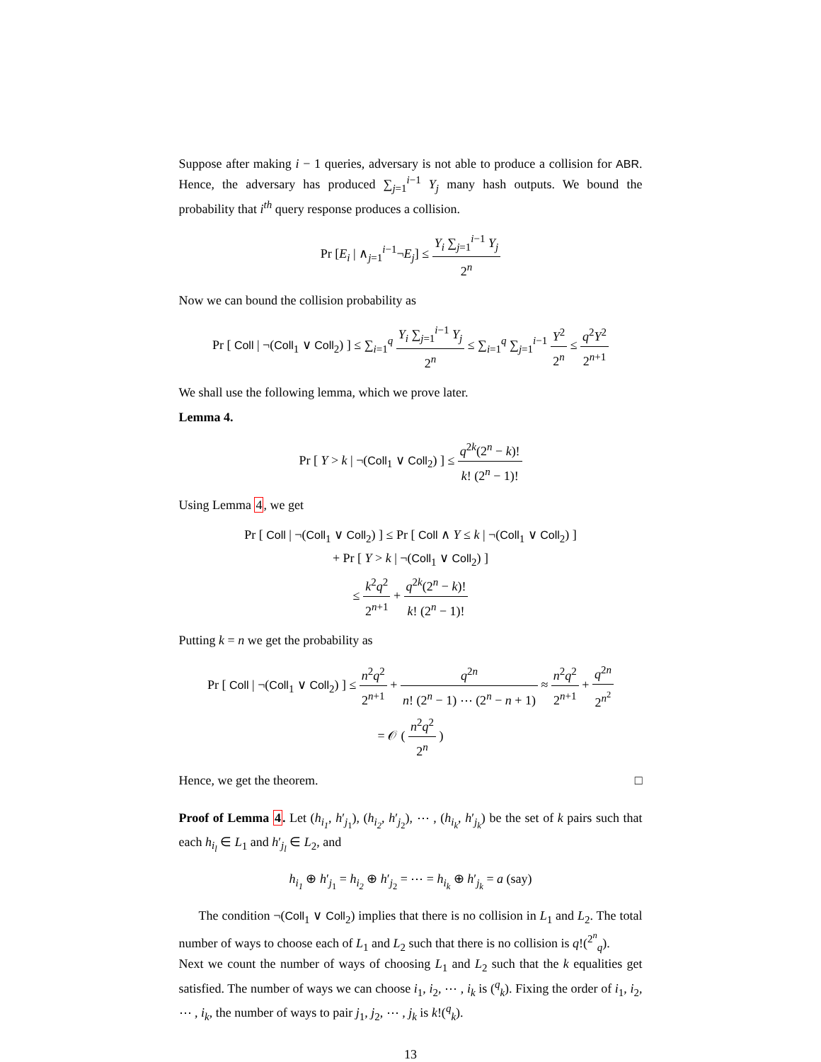Suppose after making i − 1 queries, adversary is not able to produce a collision for ABR. Hence, the adversary has produced ∑<sub>j=1</sub><sup>i−1</sup> Y<sub>j</sub> many hash outputs. We bound the probability that i<sup>th</sup> query response produces a collision.
Pr [E<sub>i</sub> | ∧<sub>j=1</sub><sup>i−1</sup>¬E<sub>j</sub>] ≤ Y<sub>i</sub> ∑<sub>j=1</sub><sup>i−1</sup> Y<sub>j</sub> 2<sup>n</sup>
Now we can bound the collision probability as
Pr [ Coll | ¬(Coll<sub>1</sub> ∨ Coll<sub>2</sub>) ] ≤ ∑<sub>i=1</sub><sup>q</sup> Y<sub>i</sub> ∑<sub>j=1</sub><sup>i−1</sup> Y<sub>j</sub> 2<sup>n</sup> ≤ ∑<sub>i=1</sub><sup>q</sup> ∑<sub>j=1</sub><sup>i−1</sup> Y<sup>2</sup> 2<sup>n</sup> ≤ q<sup>2</sup>Y<sup>2</sup> 2<sup>n+1</sup>
We shall use the following lemma, which we prove later.
Lemma 4.
Pr [ Y > k | ¬(Coll<sub>1</sub> ∨ Coll<sub>2</sub>) ] ≤ q<sup>2k</sup>(2<sup>n</sup> − k)! k! (2<sup>n</sup> − 1)!
Using Lemma 4, we get
Pr [ Coll | ¬(Coll<sub>1</sub> ∨ Coll<sub>2</sub>) ] ≤ Pr [ Coll ∧ Y ≤ k | ¬(Coll<sub>1</sub> ∨ Coll<sub>2</sub>) ]
+ Pr [ Y > k | ¬(Coll<sub>1</sub> ∨ Coll<sub>2</sub>) ]
≤ k<sup>2</sup>q<sup>2</sup> 2<sup>n+1</sup> + q<sup>2k</sup>(2<sup>n</sup> − k)! k! (2<sup>n</sup> − 1)!
Putting k = n we get the probability as
Pr [ Coll | ¬(Coll<sub>1</sub> ∨ Coll<sub>2</sub>) ] ≤ n<sup>2</sup>q<sup>2</sup> 2<sup>n+1</sup> + q<sup>2n</sup> n! (2<sup>n</sup> − 1) ⋯ (2<sup>n</sup> − n + 1) ≈ n<sup>2</sup>q<sup>2</sup> 2<sup>n+1</sup> + q<sup>2n</sup> 2<sup>n<sup>2</sup></sup>
= 𝒪 ( n<sup>2</sup>q<sup>2</sup> 2<sup>n</sup> )
Hence, we get the theorem. □
Proof of Lemma 4. Let (h<sub>i<sub>1</sub></sub>, h′<sub>j<sub>1</sub></sub>), (h<sub>i<sub>2</sub></sub>, h′<sub>j<sub>2</sub></sub>), ⋯ , (h<sub>i<sub>k</sub></sub>, h′<sub>j<sub>k</sub></sub>) be the set of k pairs such that each h<sub>i<sub>l</sub></sub> ∈ L<sub>1</sub> and h′<sub>j<sub>l</sub></sub> ∈ L<sub>2</sub>, and
h<sub>i<sub>1</sub></sub> ⊕ h′<sub>j<sub>1</sub></sub> = h<sub>i<sub>2</sub></sub> ⊕ h′<sub>j<sub>2</sub></sub> = ⋯ = h<sub>i<sub>k</sub></sub> ⊕ h′<sub>j<sub>k</sub></sub> = a (say)
The condition ¬(Coll<sub>1</sub> ∨ Coll<sub>2</sub>) implies that there is no collision in L<sub>1</sub> and L<sub>2</sub>. The total number of ways to choose each of L<sub>1</sub> and L<sub>2</sub> such that there is no collision is q!(<sup>2<sup>n</sup></sup><sub>q</sub>).
Next we count the number of ways of choosing L<sub>1</sub> and L<sub>2</sub> such that the k equalities get satisfied. The number of ways we can choose i<sub>1</sub>, i<sub>2</sub>, ⋯ , i<sub>k</sub> is (<sup>q</sup><sub>k</sub>). Fixing the order of i<sub>1</sub>, i<sub>2</sub>, ⋯ , i<sub>k</sub>, the number of ways to pair j<sub>1</sub>, j<sub>2</sub>, ⋯ , j<sub>k</sub> is k!(<sup>q</sup><sub>k</sub>).
13